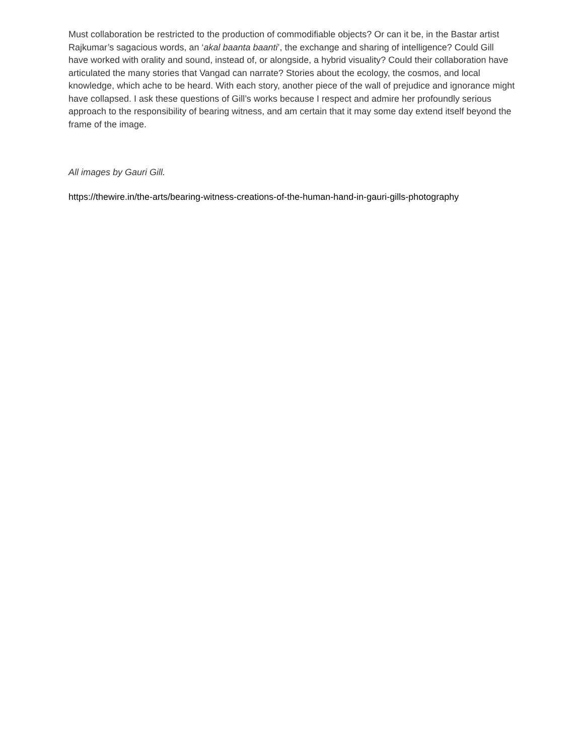Must collaboration be restricted to the production of commodifiable objects? Or can it be, in the Bastar artist Rajkumar’s sagacious words, an ‘akal baanta baanti’, the exchange and sharing of intelligence? Could Gill have worked with orality and sound, instead of, or alongside, a hybrid visuality? Could their collaboration have articulated the many stories that Vangad can narrate? Stories about the ecology, the cosmos, and local knowledge, which ache to be heard. With each story, another piece of the wall of prejudice and ignorance might have collapsed. I ask these questions of Gill’s works because I respect and admire her profoundly serious approach to the responsibility of bearing witness, and am certain that it may some day extend itself beyond the frame of the image.
All images by Gauri Gill.
https://thewire.in/the-arts/bearing-witness-creations-of-the-human-hand-in-gauri-gills-photography